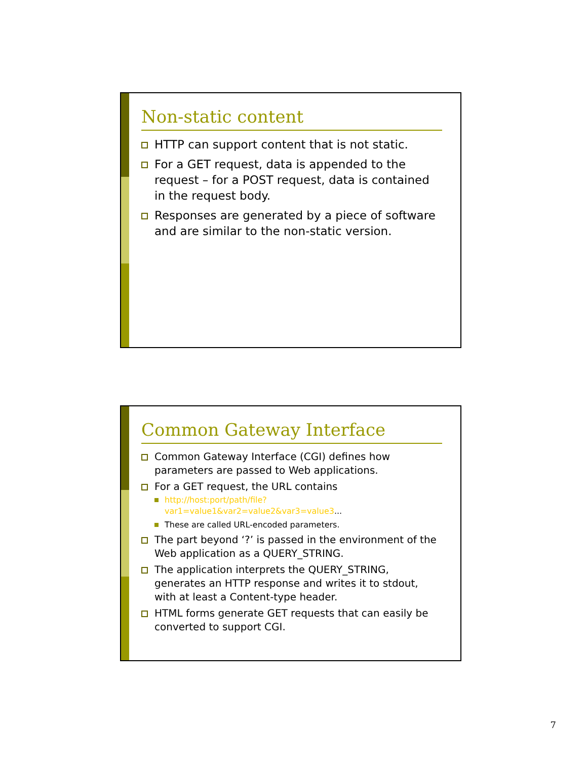Non-static content
HTTP can support content that is not static.
For a GET request, data is appended to the request – for a POST request, data is contained in the request body.
Responses are generated by a piece of software and are similar to the non-static version.
Common Gateway Interface
Common Gateway Interface (CGI) defines how parameters are passed to Web applications.
For a GET request, the URL contains
http://host:port/path/file?var1=value1&var2=value2&var3=value3...
These are called URL-encoded parameters.
The part beyond ‘?’ is passed in the environment of the Web application as a QUERY_STRING.
The application interprets the QUERY_STRING, generates an HTTP response and writes it to stdout, with at least a Content-type header.
HTML forms generate GET requests that can easily be converted to support CGI.
7